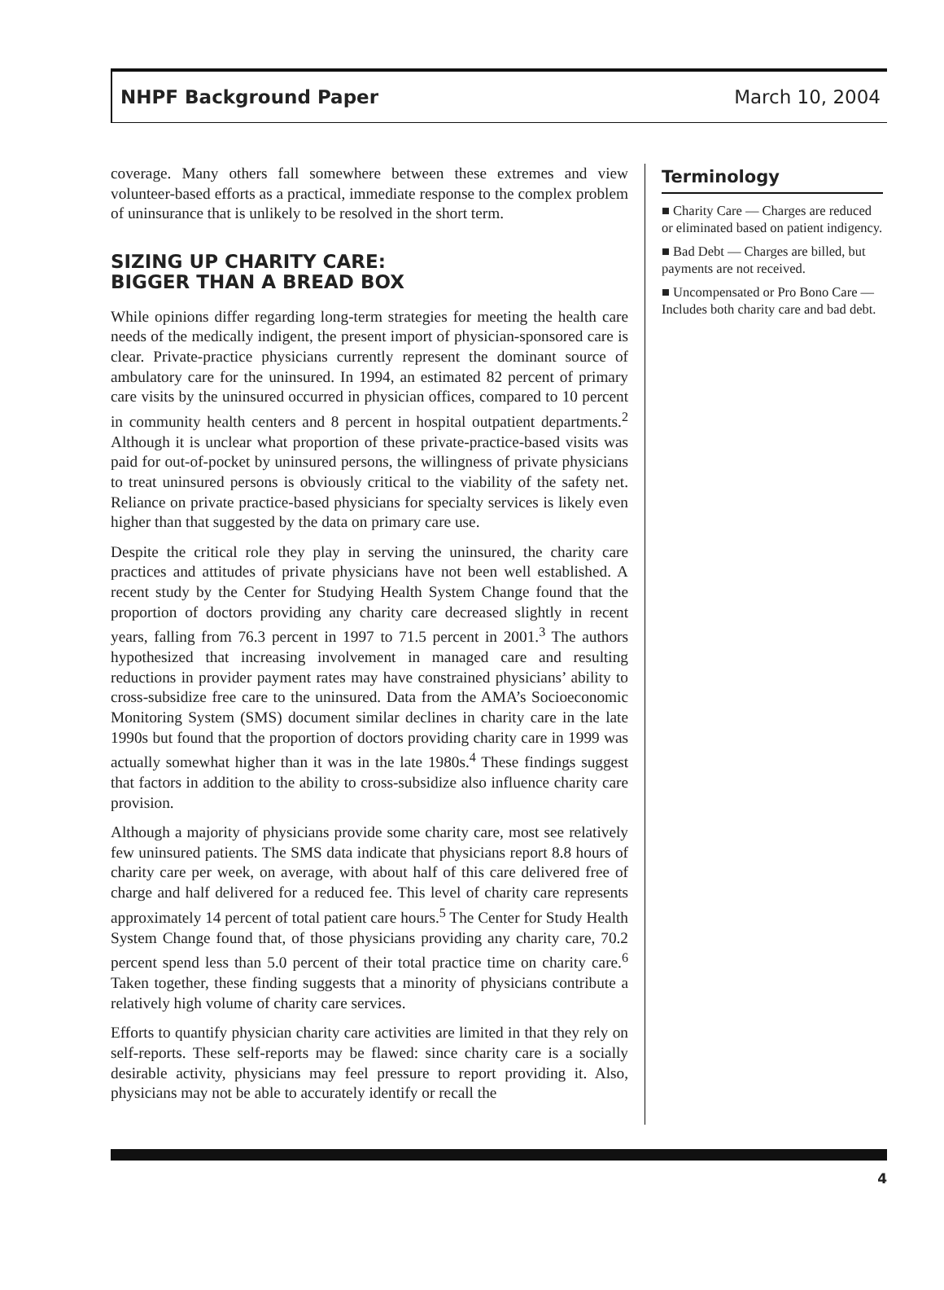NHPF Background Paper March 10, 2004
coverage. Many others fall somewhere between these extremes and view volunteer-based efforts as a practical, immediate response to the complex problem of uninsurance that is unlikely to be resolved in the short term.
SIZING UP CHARITY CARE:
BIGGER THAN A BREAD BOX
While opinions differ regarding long-term strategies for meeting the health care needs of the medically indigent, the present import of physician-sponsored care is clear. Private-practice physicians currently represent the dominant source of ambulatory care for the uninsured. In 1994, an estimated 82 percent of primary care visits by the uninsured occurred in physician offices, compared to 10 percent in community health centers and 8 percent in hospital outpatient departments.<sup>2</sup> Although it is unclear what proportion of these private-practice-based visits was paid for out-of-pocket by uninsured persons, the willingness of private physicians to treat uninsured persons is obviously critical to the viability of the safety net. Reliance on private practice-based physicians for specialty services is likely even higher than that suggested by the data on primary care use.
Despite the critical role they play in serving the uninsured, the charity care practices and attitudes of private physicians have not been well established. A recent study by the Center for Studying Health System Change found that the proportion of doctors providing any charity care decreased slightly in recent years, falling from 76.3 percent in 1997 to 71.5 percent in 2001.<sup>3</sup> The authors hypothesized that increasing involvement in managed care and resulting reductions in provider payment rates may have constrained physicians’ ability to cross-subsidize free care to the uninsured. Data from the AMA’s Socioeconomic Monitoring System (SMS) document similar declines in charity care in the late 1990s but found that the proportion of doctors providing charity care in 1999 was actually somewhat higher than it was in the late 1980s.<sup>4</sup> These findings suggest that factors in addition to the ability to cross-subsidize also influence charity care provision.
Although a majority of physicians provide some charity care, most see relatively few uninsured patients. The SMS data indicate that physicians report 8.8 hours of charity care per week, on average, with about half of this care delivered free of charge and half delivered for a reduced fee. This level of charity care represents approximately 14 percent of total patient care hours.<sup>5</sup> The Center for Study Health System Change found that, of those physicians providing any charity care, 70.2 percent spend less than 5.0 percent of their total practice time on charity care.<sup>6</sup> Taken together, these finding suggests that a minority of physicians contribute a relatively high volume of charity care services.
Efforts to quantify physician charity care activities are limited in that they rely on self-reports. These self-reports may be flawed: since charity care is a socially desirable activity, physicians may feel pressure to report providing it. Also, physicians may not be able to accurately identify or recall the
Terminology
■ Charity Care — Charges are reduced or eliminated based on patient indigency.
■ Bad Debt — Charges are billed, but payments are not received.
■ Uncompensated or Pro Bono Care — Includes both charity care and bad debt.
4